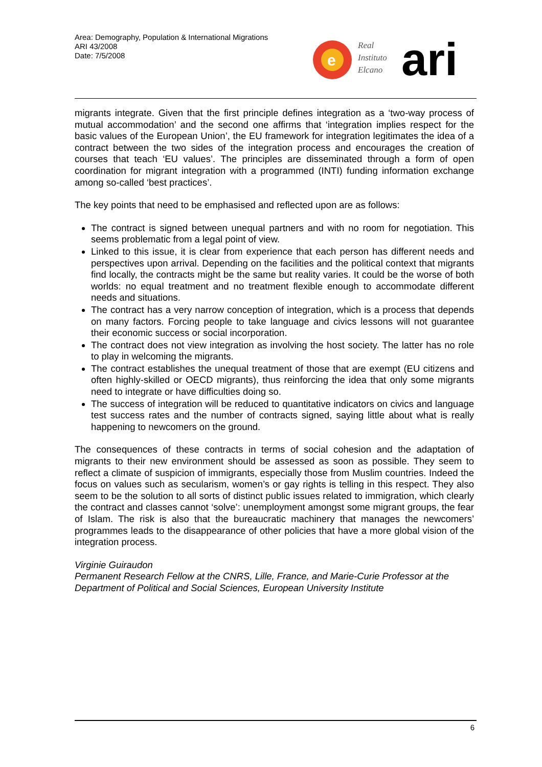Area: Demography, Population & International Migrations
ARI 43/2008
Date: 7/5/2008
e
Real
Instituto
Elcano
ari
migrants integrate. Given that the first principle defines integration as a ‘two-way process of mutual accommodation’ and the second one affirms that ‘integration implies respect for the basic values of the European Union’, the EU framework for integration legitimates the idea of a contract between the two sides of the integration process and encourages the creation of courses that teach ‘EU values’. The principles are disseminated through a form of open coordination for migrant integration with a programmed (INTI) funding information exchange among so-called ‘best practices’.
The key points that need to be emphasised and reflected upon are as follows:
The contract is signed between unequal partners and with no room for negotiation. This seems problematic from a legal point of view.
Linked to this issue, it is clear from experience that each person has different needs and perspectives upon arrival. Depending on the facilities and the political context that migrants find locally, the contracts might be the same but reality varies. It could be the worse of both worlds: no equal treatment and no treatment flexible enough to accommodate different needs and situations.
The contract has a very narrow conception of integration, which is a process that depends on many factors. Forcing people to take language and civics lessons will not guarantee their economic success or social incorporation.
The contract does not view integration as involving the host society. The latter has no role to play in welcoming the migrants.
The contract establishes the unequal treatment of those that are exempt (EU citizens and often highly-skilled or OECD migrants), thus reinforcing the idea that only some migrants need to integrate or have difficulties doing so.
The success of integration will be reduced to quantitative indicators on civics and language test success rates and the number of contracts signed, saying little about what is really happening to newcomers on the ground.
The consequences of these contracts in terms of social cohesion and the adaptation of migrants to their new environment should be assessed as soon as possible. They seem to reflect a climate of suspicion of immigrants, especially those from Muslim countries. Indeed the focus on values such as secularism, women’s or gay rights is telling in this respect. They also seem to be the solution to all sorts of distinct public issues related to immigration, which clearly the contract and classes cannot ‘solve’: unemployment amongst some migrant groups, the fear of Islam. The risk is also that the bureaucratic machinery that manages the newcomers’ programmes leads to the disappearance of other policies that have a more global vision of the integration process.
Virginie Guiraudon
Permanent Research Fellow at the CNRS, Lille, France, and Marie-Curie Professor at the Department of Political and Social Sciences, European University Institute
6